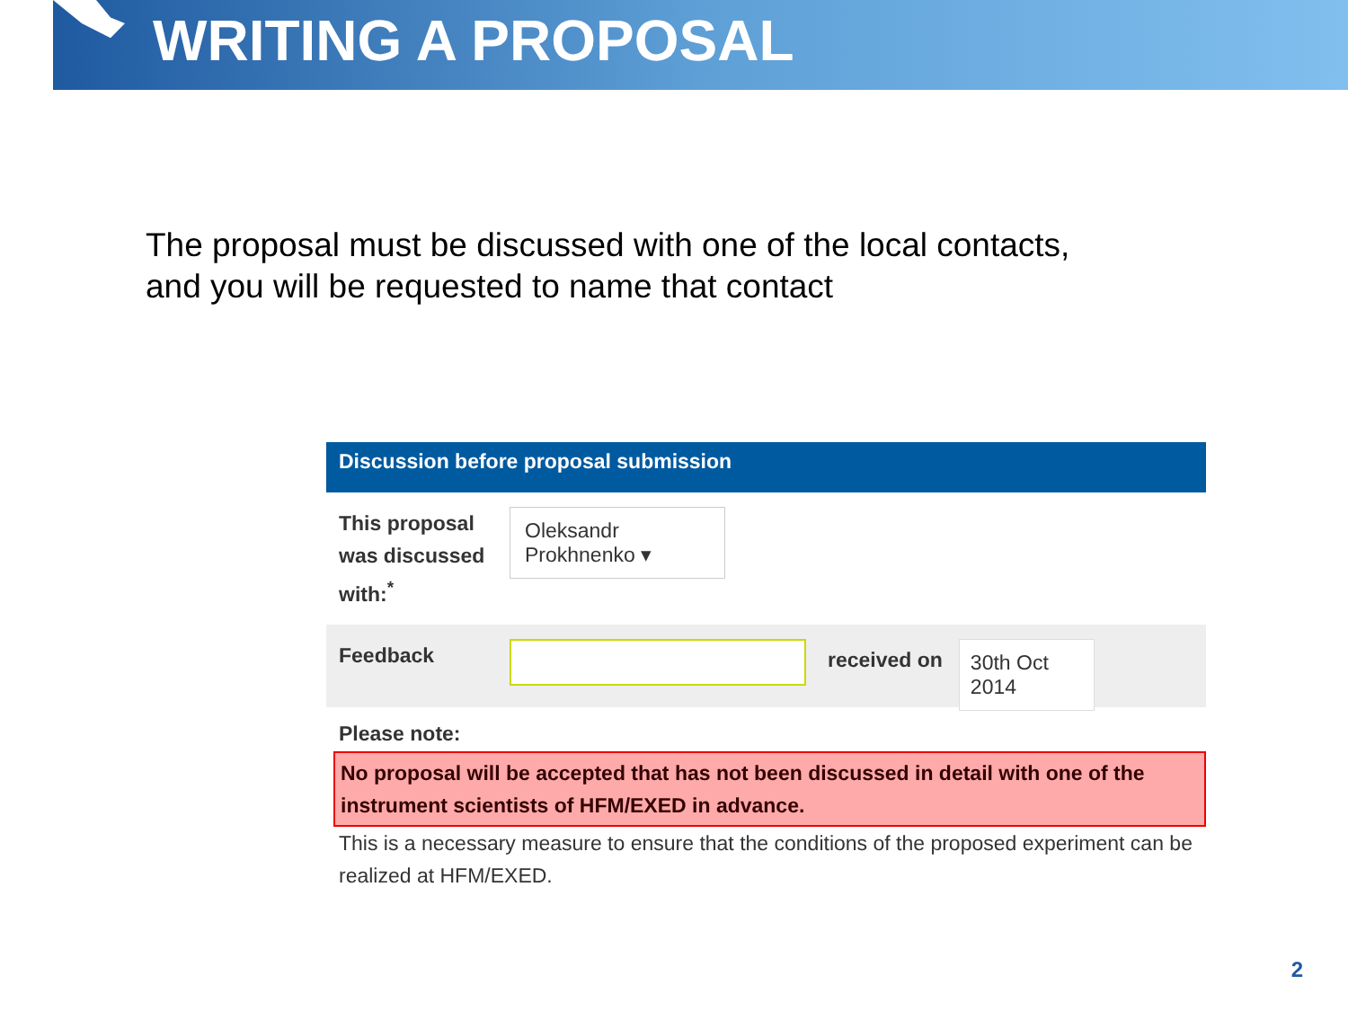WRITING A PROPOSAL
The proposal must be discussed with one of the local contacts,
and you will be requested to name that contact
Discussion before proposal submission
This proposal was discussed with:<sup>*</sup>
Oleksandr Prokhnenko ▾
Feedback
received on 30th Oct 2014
Please note:
No proposal will be accepted that has not been discussed in detail with one of the instrument scientists of HFM/EXED in advance.
This is a necessary measure to ensure that the conditions of the proposed experiment can be realized at HFM/EXED.
2